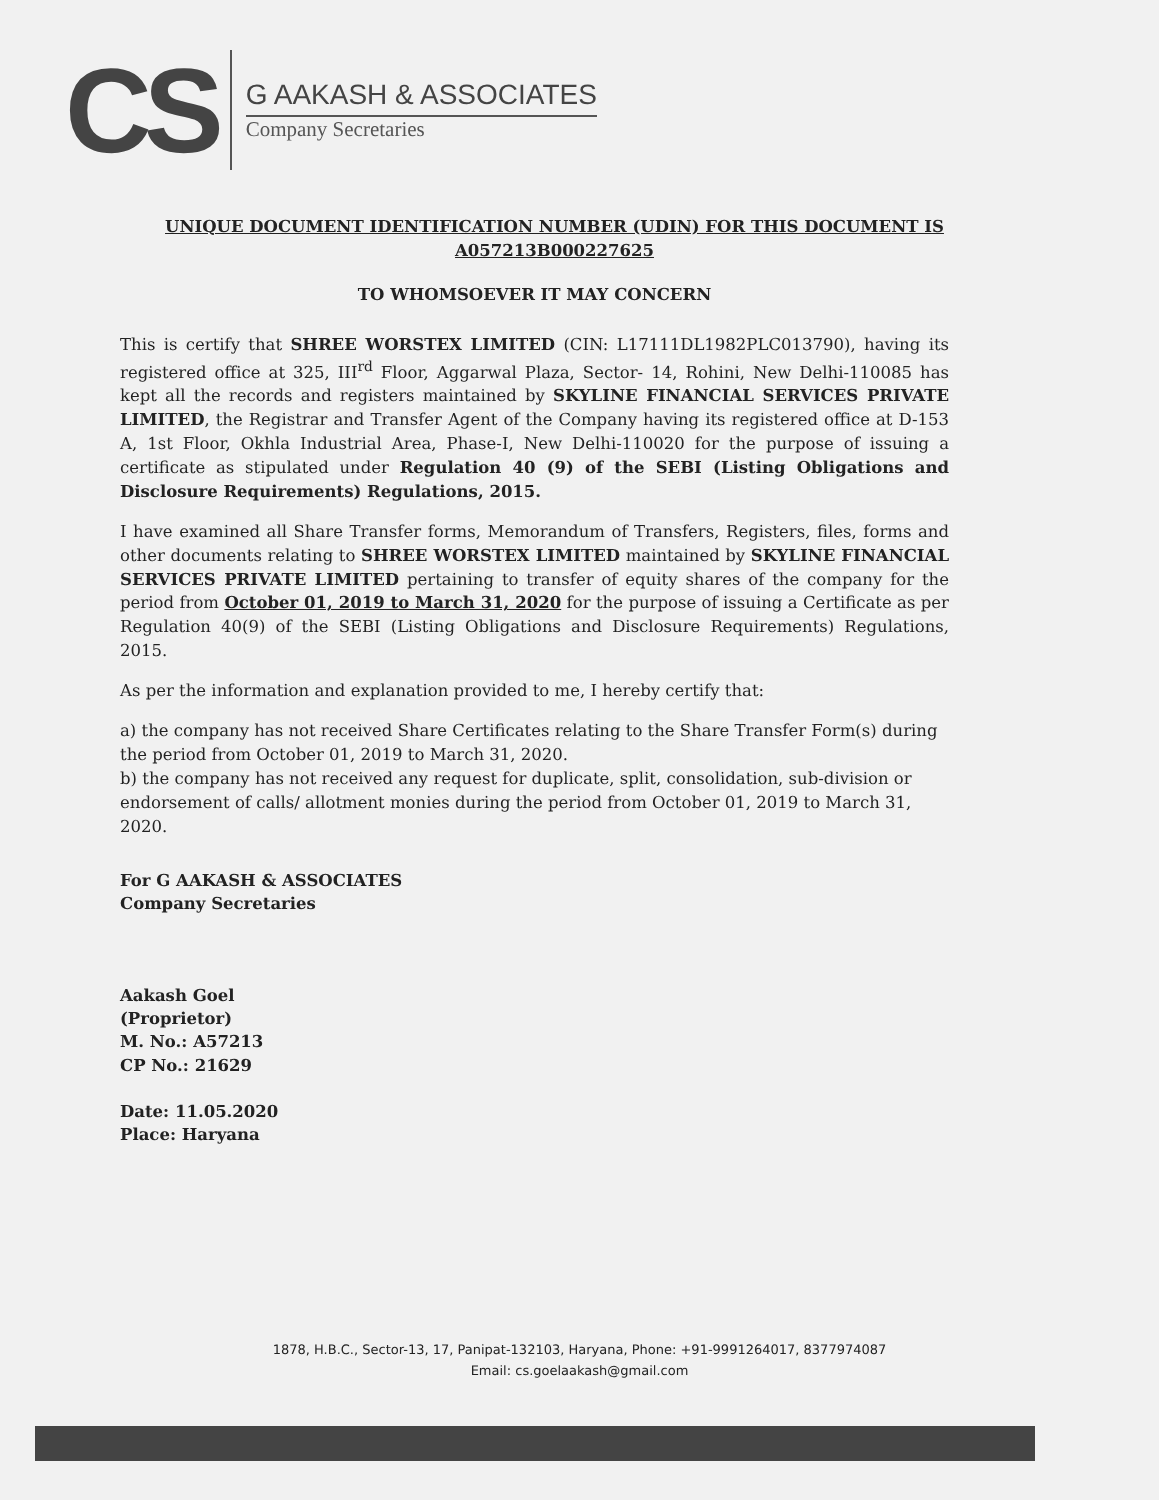CS
G AAKASH & ASSOCIATES
Company Secretaries
UNIQUE DOCUMENT IDENTIFICATION NUMBER (UDIN) FOR THIS DOCUMENT IS A057213B000227625
TO WHOMSOEVER IT MAY CONCERN
This is certify that SHREE WORSTEX LIMITED (CIN: L17111DL1982PLC013790), having its registered office at 325, III<sup>rd</sup> Floor, Aggarwal Plaza, Sector- 14, Rohini, New Delhi-110085 has kept all the records and registers maintained by SKYLINE FINANCIAL SERVICES PRIVATE LIMITED, the Registrar and Transfer Agent of the Company having its registered office at D-153 A, 1st Floor, Okhla Industrial Area, Phase-I, New Delhi-110020 for the purpose of issuing a certificate as stipulated under Regulation 40 (9) of the SEBI (Listing Obligations and Disclosure Requirements) Regulations, 2015.
I have examined all Share Transfer forms, Memorandum of Transfers, Registers, files, forms and other documents relating to SHREE WORSTEX LIMITED maintained by SKYLINE FINANCIAL SERVICES PRIVATE LIMITED pertaining to transfer of equity shares of the company for the period from October 01, 2019 to March 31, 2020 for the purpose of issuing a Certificate as per Regulation 40(9) of the SEBI (Listing Obligations and Disclosure Requirements) Regulations, 2015.
As per the information and explanation provided to me, I hereby certify that:
a) the company has not received Share Certificates relating to the Share Transfer Form(s) during the period from October 01, 2019 to March 31, 2020.
b) the company has not received any request for duplicate, split, consolidation, sub-division or endorsement of calls/ allotment monies during the period from October 01, 2019 to March 31, 2020.
For G AAKASH & ASSOCIATES
Company Secretaries
Aakash Goel
(Proprietor)
M. No.: A57213
CP No.: 21629
Date: 11.05.2020
Place: Haryana
1878, H.B.C., Sector-13, 17, Panipat-132103, Haryana, Phone: +91-9991264017, 8377974087
Email: cs.goelaakash@gmail.com